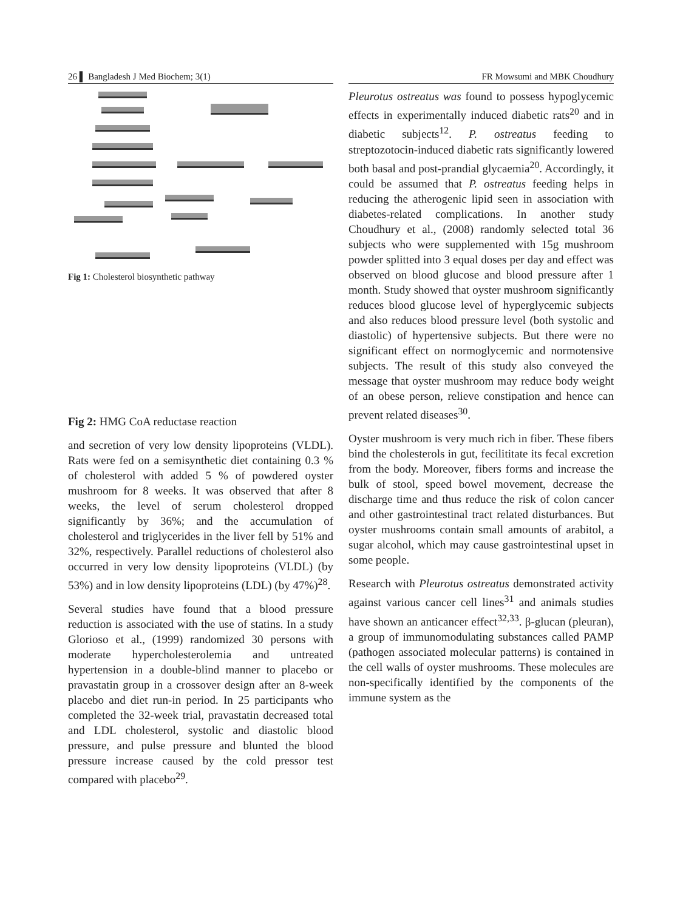26 ▌ Bangladesh J Med Biochem; 3(1)
Fig 1: Cholesterol biosynthetic pathway
Fig 2: HMG CoA reductase reaction
and secretion of very low density lipoproteins (VLDL). Rats were fed on a semisynthetic diet containing 0.3 % of cholesterol with added 5 % of powdered oyster mushroom for 8 weeks. It was observed that after 8 weeks, the level of serum cholesterol dropped significantly by 36%; and the accumulation of cholesterol and triglycerides in the liver fell by 51% and 32%, respectively. Parallel reductions of cholesterol also occurred in very low density lipoproteins (VLDL) (by 53%) and in low density lipoproteins (LDL) (by 47%)<sup>28</sup>.
Several studies have found that a blood pressure reduction is associated with the use of statins. In a study Glorioso et al., (1999) randomized 30 persons with moderate hypercholesterolemia and untreated hypertension in a double-blind manner to placebo or pravastatin group in a crossover design after an 8-week placebo and diet run-in period. In 25 participants who completed the 32-week trial, pravastatin decreased total and LDL cholesterol, systolic and diastolic blood pressure, and pulse pressure and blunted the blood pressure increase caused by the cold pressor test compared with placebo<sup>29</sup>.
FR Mowsumi and MBK Choudhury
Pleurotus ostreatus was found to possess hypoglycemic effects in experimentally induced diabetic rats<sup>20</sup> and in diabetic subjects<sup>12</sup>. P. ostreatus feeding to streptozotocin-induced diabetic rats significantly lowered both basal and post-prandial glycaemia<sup>20</sup>. Accordingly, it could be assumed that P. ostreatus feeding helps in reducing the atherogenic lipid seen in association with diabetes-related complications. In another study Choudhury et al., (2008) randomly selected total 36 subjects who were supplemented with 15g mushroom powder splitted into 3 equal doses per day and effect was observed on blood glucose and blood pressure after 1 month. Study showed that oyster mushroom significantly reduces blood glucose level of hyperglycemic subjects and also reduces blood pressure level (both systolic and diastolic) of hypertensive subjects. But there were no significant effect on normoglycemic and normotensive subjects. The result of this study also conveyed the message that oyster mushroom may reduce body weight of an obese person, relieve constipation and hence can prevent related diseases<sup>30</sup>.
Oyster mushroom is very much rich in fiber. These fibers bind the cholesterols in gut, fecilititate its fecal excretion from the body. Moreover, fibers forms and increase the bulk of stool, speed bowel movement, decrease the discharge time and thus reduce the risk of colon cancer and other gastrointestinal tract related disturbances. But oyster mushrooms contain small amounts of arabitol, a sugar alcohol, which may cause gastrointestinal upset in some people.
Research with Pleurotus ostreatus demonstrated activity against various cancer cell lines<sup>31</sup> and animals studies have shown an anticancer effect<sup>32,33</sup>. β-glucan (pleuran), a group of immunomodulating substances called PAMP (pathogen associated molecular patterns) is contained in the cell walls of oyster mushrooms. These molecules are non-specifically identified by the components of the immune system as the